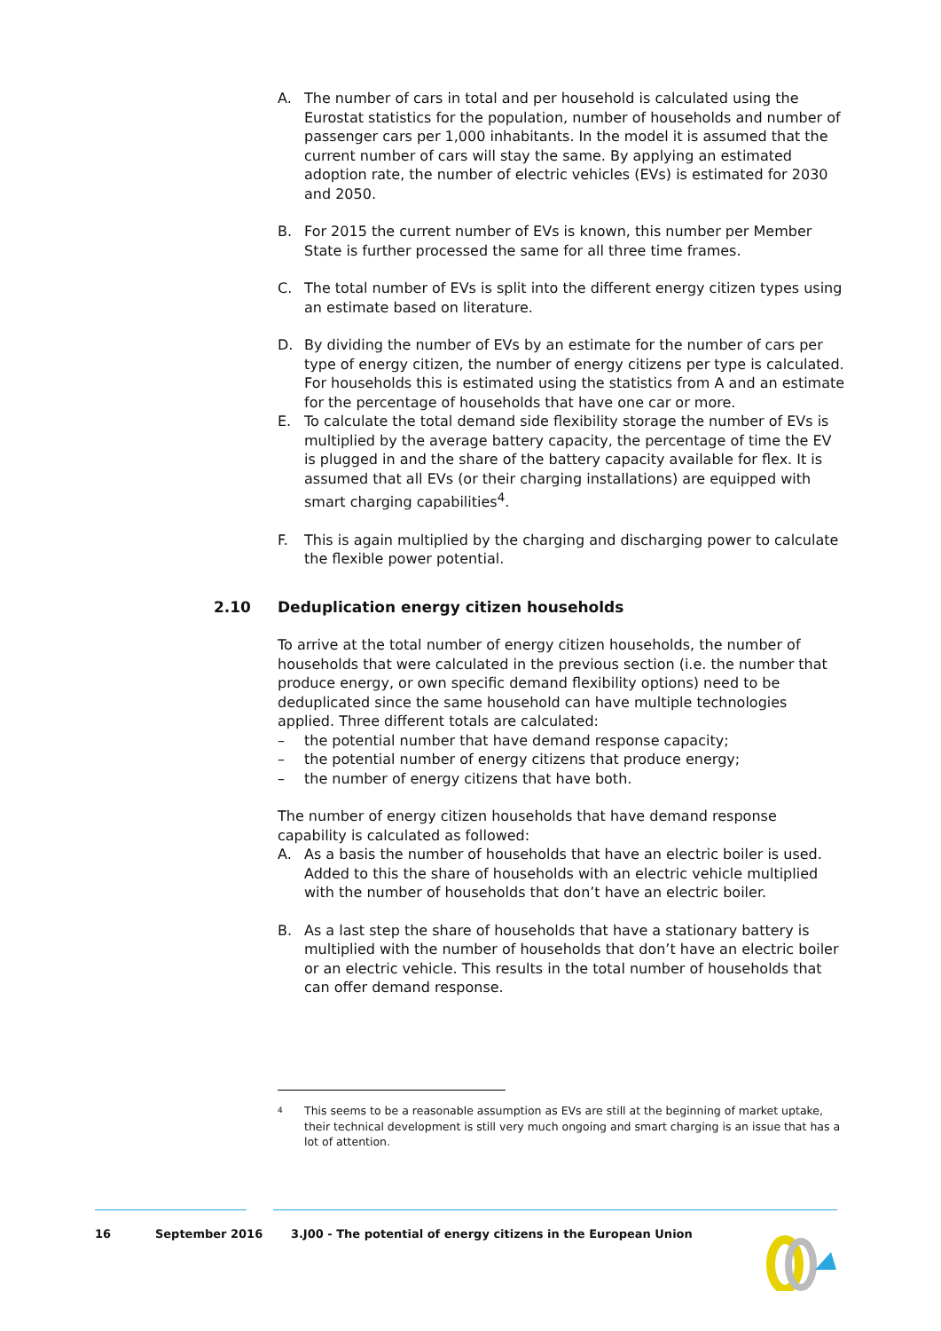A. The number of cars in total and per household is calculated using the Eurostat statistics for the population, number of households and number of passenger cars per 1,000 inhabitants. In the model it is assumed that the current number of cars will stay the same. By applying an estimated adoption rate, the number of electric vehicles (EVs) is estimated for 2030 and 2050.
B. For 2015 the current number of EVs is known, this number per Member State is further processed the same for all three time frames.
C. The total number of EVs is split into the different energy citizen types using an estimate based on literature.
D. By dividing the number of EVs by an estimate for the number of cars per type of energy citizen, the number of energy citizens per type is calculated. For households this is estimated using the statistics from A and an estimate for the percentage of households that have one car or more.
E. To calculate the total demand side flexibility storage the number of EVs is multiplied by the average battery capacity, the percentage of time the EV is plugged in and the share of the battery capacity available for flex. It is assumed that all EVs (or their charging installations) are equipped with smart charging capabilities<sup>4</sup>.
F. This is again multiplied by the charging and discharging power to calculate the flexible power potential.
2.10 Deduplication energy citizen households
To arrive at the total number of energy citizen households, the number of households that were calculated in the previous section (i.e. the number that produce energy, or own specific demand flexibility options) need to be deduplicated since the same household can have multiple technologies applied. Three different totals are calculated:
– the potential number that have demand response capacity;
– the potential number of energy citizens that produce energy;
– the number of energy citizens that have both.
The number of energy citizen households that have demand response capability is calculated as followed:
A. As a basis the number of households that have an electric boiler is used. Added to this the share of households with an electric vehicle multiplied with the number of households that don’t have an electric boiler.
B. As a last step the share of households that have a stationary battery is multiplied with the number of households that don’t have an electric boiler or an electric vehicle. This results in the total number of households that can offer demand response.
<sup>4</sup> This seems to be a reasonable assumption as EVs are still at the beginning of market uptake, their technical development is still very much ongoing and smart charging is an issue that has a lot of attention.
16 September 2016 3.J00 - The potential of energy citizens in the European Union